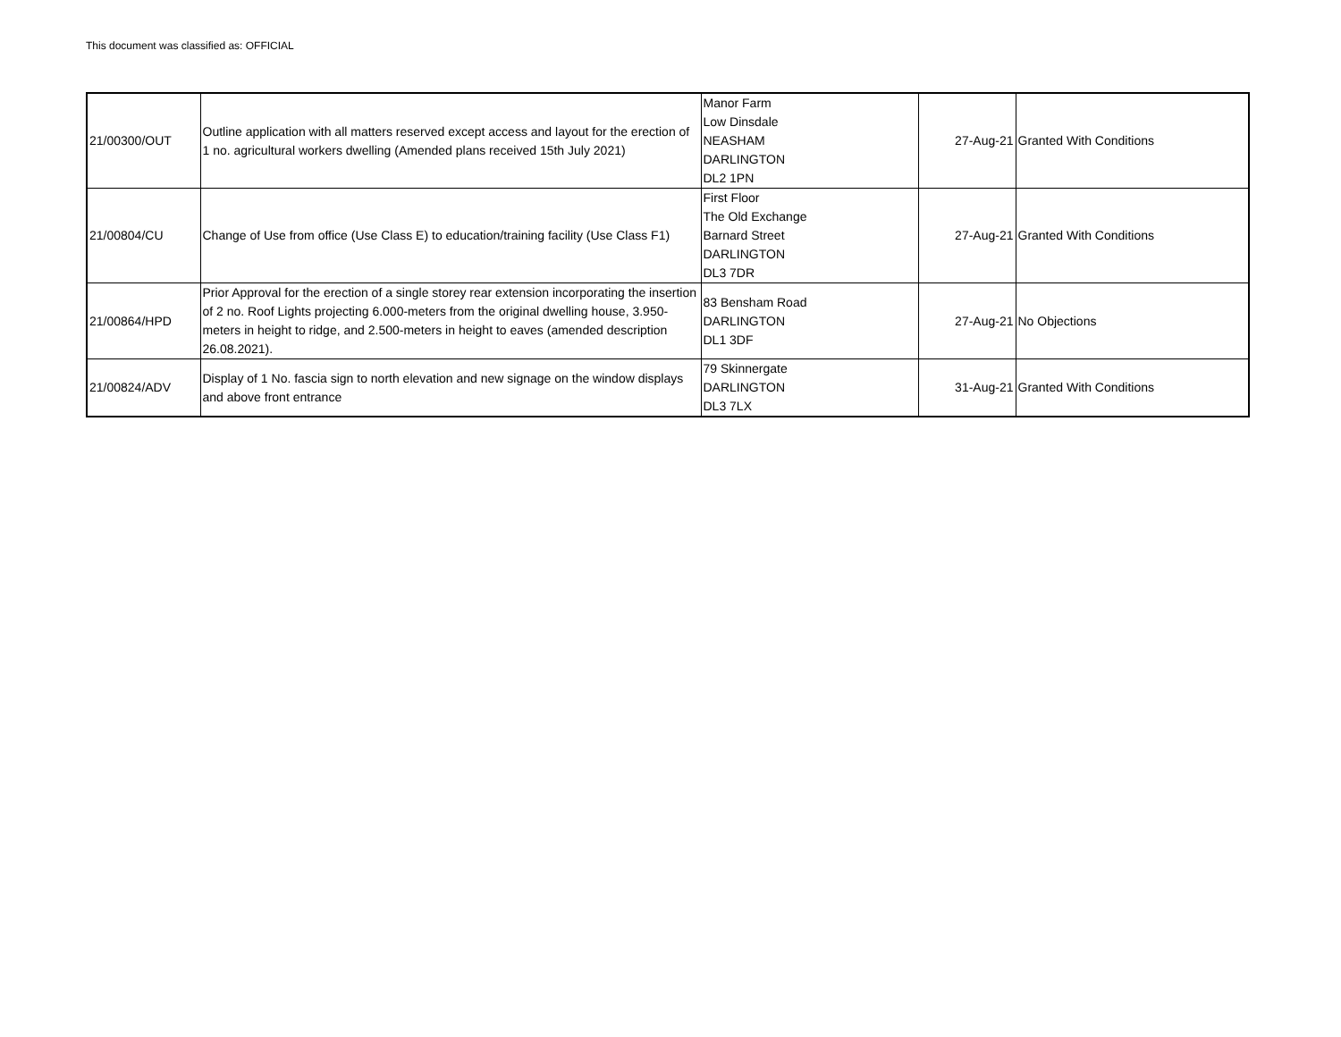This document was classified as: OFFICIAL
| 21/00300/OUT | Outline application with all matters reserved except access and layout for the erection of 1 no. agricultural workers dwelling (Amended plans received 15th July 2021) | Manor Farm Low Dinsdale NEASHAM DARLINGTON DL2 1PN | 27-Aug-21 | Granted With Conditions |
| 21/00804/CU | Change of Use from office (Use Class E) to education/training facility (Use Class F1) | First Floor The Old Exchange Barnard Street DARLINGTON DL3 7DR | 27-Aug-21 | Granted With Conditions |
| 21/00864/HPD | Prior Approval for the erection of a single storey rear extension incorporating the insertion of 2 no. Roof Lights projecting 6.000-meters from the original dwelling house, 3.950-meters in height to ridge, and 2.500-meters in height to eaves (amended description 26.08.2021). | 83 Bensham Road DARLINGTON DL1 3DF | 27-Aug-21 | No Objections |
| 21/00824/ADV | Display of 1 No. fascia sign to north elevation and new signage on the window displays and above front entrance | 79 Skinnergate DARLINGTON DL3 7LX | 31-Aug-21 | Granted With Conditions |